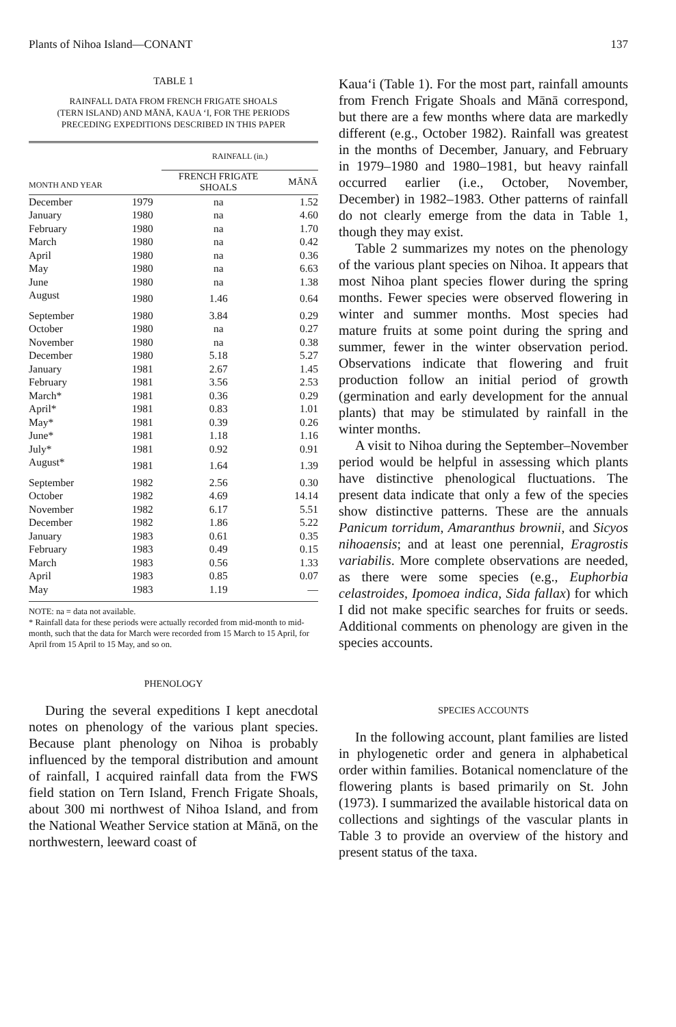Plants of Nihoa Island—CONANT 137
TABLE 1
RAINFALL DATA FROM FRENCH FRIGATE SHOALS
(TERN ISLAND) AND MĀNĀ, KAUA ʻI, FOR THE PERIODS
PRECEDING EXPEDITIONS DESCRIBED IN THIS PAPER
| | | RAINFALL (in.) | |
| --- | --- | --- | --- |
| MONTH AND YEAR | | FRENCH FRIGATE SHOALS | MĀNĀ |
| December | 1979 | na | 1.52 |
| January | 1980 | na | 4.60 |
| February | 1980 | na | 1.70 |
| March | 1980 | na | 0.42 |
| April | 1980 | na | 0.36 |
| May | 1980 | na | 6.63 |
| June | 1980 | na | 1.38 |
| August | 1980 | 1.46 | 0.64 |
| September | 1980 | 3.84 | 0.29 |
| October | 1980 | na | 0.27 |
| November | 1980 | na | 0.38 |
| December | 1980 | 5.18 | 5.27 |
| January | 1981 | 2.67 | 1.45 |
| February | 1981 | 3.56 | 2.53 |
| March* | 1981 | 0.36 | 0.29 |
| April* | 1981 | 0.83 | 1.01 |
| May* | 1981 | 0.39 | 0.26 |
| June* | 1981 | 1.18 | 1.16 |
| July* | 1981 | 0.92 | 0.91 |
| August* | 1981 | 1.64 | 1.39 |
| September | 1982 | 2.56 | 0.30 |
| October | 1982 | 4.69 | 14.14 |
| November | 1982 | 6.17 | 5.51 |
| December | 1982 | 1.86 | 5.22 |
| January | 1983 | 0.61 | 0.35 |
| February | 1983 | 0.49 | 0.15 |
| March | 1983 | 0.56 | 1.33 |
| April | 1983 | 0.85 | 0.07 |
| May | 1983 | 1.19 | — |
NOTE: na = data not available.
* Rainfall data for these periods were actually recorded from mid-month to mid-month, such that the data for March were recorded from 15 March to 15 April, for April from 15 April to 15 May, and so on.
PHENOLOGY
During the several expeditions I kept anecdotal notes on phenology of the various plant species. Because plant phenology on Nihoa is probably influenced by the temporal distribution and amount of rainfall, I acquired rainfall data from the FWS field station on Tern Island, French Frigate Shoals, about 300 mi northwest of Nihoa Island, and from the National Weather Service station at Mānā, on the northwestern, leeward coast of
Kauaʻi (Table 1). For the most part, rainfall amounts from French Frigate Shoals and Mānā correspond, but there are a few months where data are markedly different (e.g., October 1982). Rainfall was greatest in the months of December, January, and February in 1979–1980 and 1980–1981, but heavy rainfall occurred earlier (i.e., October, November, December) in 1982–1983. Other patterns of rainfall do not clearly emerge from the data in Table 1, though they may exist.
Table 2 summarizes my notes on the phenology of the various plant species on Nihoa. It appears that most Nihoa plant species flower during the spring months. Fewer species were observed flowering in winter and summer months. Most species had mature fruits at some point during the spring and summer, fewer in the winter observation period. Observations indicate that flowering and fruit production follow an initial period of growth (germination and early development for the annual plants) that may be stimulated by rainfall in the winter months.
A visit to Nihoa during the September–November period would be helpful in assessing which plants have distinctive phenological fluctuations. The present data indicate that only a few of the species show distinctive patterns. These are the annuals Panicum torridum, Amaranthus brownii, and Sicyos nihoaensis; and at least one perennial, Eragrostis variabilis. More complete observations are needed, as there were some species (e.g., Euphorbia celastroides, Ipomoea indica, Sida fallax) for which I did not make specific searches for fruits or seeds. Additional comments on phenology are given in the species accounts.
SPECIES ACCOUNTS
In the following account, plant families are listed in phylogenetic order and genera in alphabetical order within families. Botanical nomenclature of the flowering plants is based primarily on St. John (1973). I summarized the available historical data on collections and sightings of the vascular plants in Table 3 to provide an overview of the history and present status of the taxa.